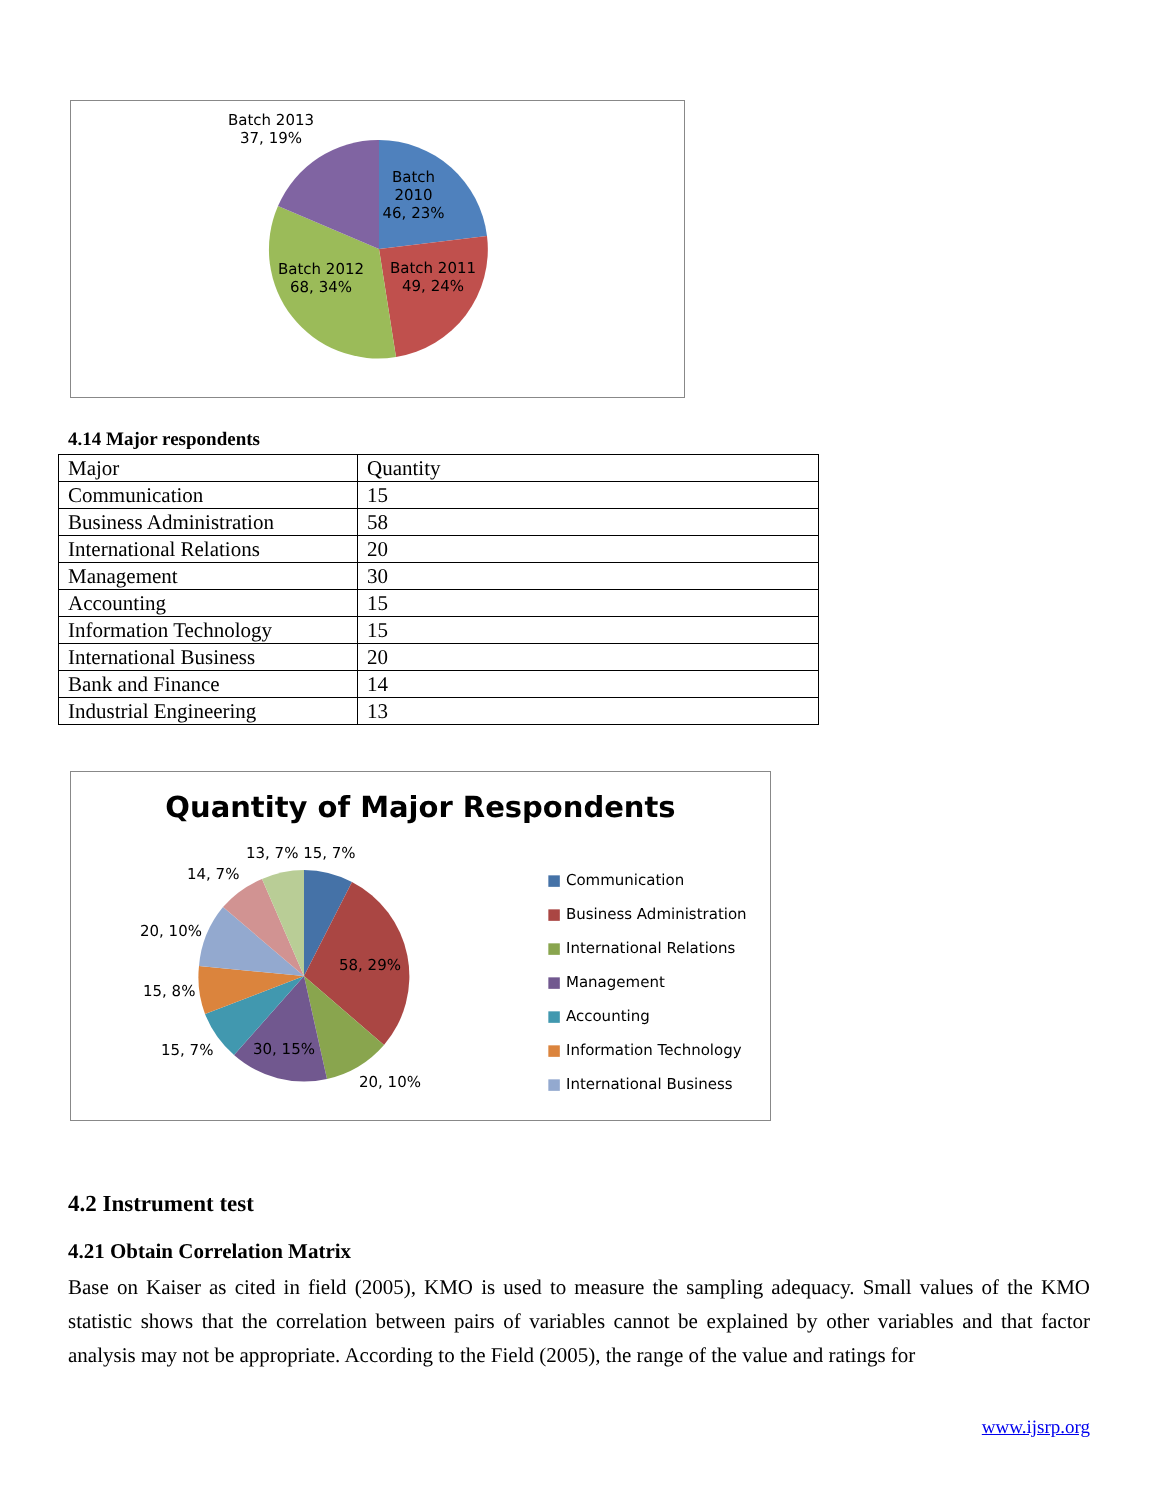Batch 2013
37, 19%
Batch
2010
46, 23%
Batch 2012
68, 34%
Batch 2011
49, 24%
4.14 Major respondents
| Major | Quantity |
| Communication | 15 |
| Business Administration | 58 |
| International Relations | 20 |
| Management | 30 |
| Accounting | 15 |
| Information Technology | 15 |
| International Business | 20 |
| Bank and Finance | 14 |
| Industrial Engineering | 13 |
Quantity of Major Respondents
13, 7% 15, 7%
14, 7%
20, 10%
15, 8%
15, 7% 30, 15%
58, 29%
20, 10%
■ Communication
■ Business Administration
■ International Relations
■ Management
■ Accounting
■ Information Technology
■ International Business
4.2 Instrument test
4.21 Obtain Correlation Matrix
Base on Kaiser as cited in field (2005), KMO is used to measure the sampling adequacy. Small values of the KMO statistic shows that the correlation between pairs of variables cannot be explained by other variables and that factor analysis may not be appropriate. According to the Field (2005), the range of the value and ratings for
www.ijsrp.org